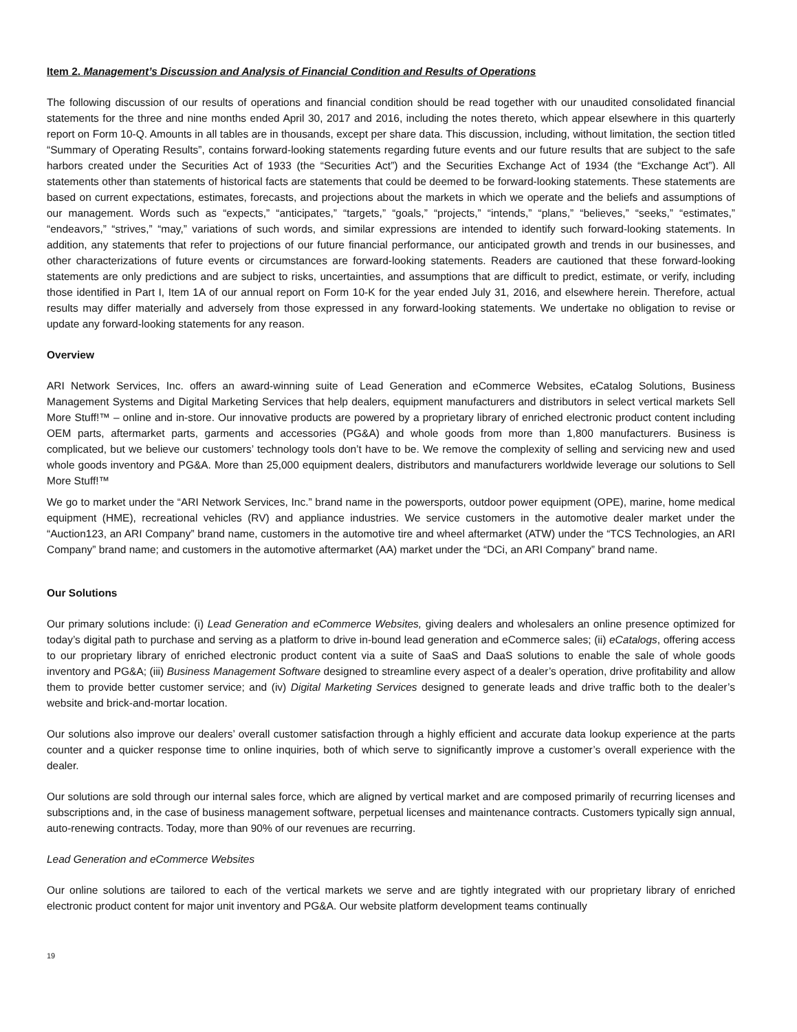Item 2. Management’s Discussion and Analysis of Financial Condition and Results of Operations
The following discussion of our results of operations and financial condition should be read together with our unaudited consolidated financial statements for the three and nine months ended April 30, 2017 and 2016, including the notes thereto, which appear elsewhere in this quarterly report on Form 10-Q. Amounts in all tables are in thousands, except per share data. This discussion, including, without limitation, the section titled “Summary of Operating Results”, contains forward-looking statements regarding future events and our future results that are subject to the safe harbors created under the Securities Act of 1933 (the “Securities Act”) and the Securities Exchange Act of 1934 (the “Exchange Act”). All statements other than statements of historical facts are statements that could be deemed to be forward-looking statements. These statements are based on current expectations, estimates, forecasts, and projections about the markets in which we operate and the beliefs and assumptions of our management. Words such as “expects,” “anticipates,” “targets,” “goals,” “projects,” “intends,” “plans,” “believes,” “seeks,” “estimates,” “endeavors,” “strives,” “may,” variations of such words, and similar expressions are intended to identify such forward-looking statements. In addition, any statements that refer to projections of our future financial performance, our anticipated growth and trends in our businesses, and other characterizations of future events or circumstances are forward-looking statements. Readers are cautioned that these forward-looking statements are only predictions and are subject to risks, uncertainties, and assumptions that are difficult to predict, estimate, or verify, including those identified in Part I, Item 1A of our annual report on Form 10-K for the year ended July 31, 2016, and elsewhere herein. Therefore, actual results may differ materially and adversely from those expressed in any forward-looking statements. We undertake no obligation to revise or update any forward-looking statements for any reason.
Overview
ARI Network Services, Inc. offers an award-winning suite of Lead Generation and eCommerce Websites, eCatalog Solutions, Business Management Systems and Digital Marketing Services that help dealers, equipment manufacturers and distributors in select vertical markets Sell More Stuff!™ – online and in-store. Our innovative products are powered by a proprietary library of enriched electronic product content including OEM parts, aftermarket parts, garments and accessories (PG&A) and whole goods from more than 1,800 manufacturers. Business is complicated, but we believe our customers’ technology tools don’t have to be. We remove the complexity of selling and servicing new and used whole goods inventory and PG&A. More than 25,000 equipment dealers, distributors and manufacturers worldwide leverage our solutions to Sell More Stuff!™
We go to market under the “ARI Network Services, Inc.” brand name in the powersports, outdoor power equipment (OPE), marine, home medical equipment (HME), recreational vehicles (RV) and appliance industries. We service customers in the automotive dealer market under the “Auction123, an ARI Company” brand name, customers in the automotive tire and wheel aftermarket (ATW) under the “TCS Technologies, an ARI Company” brand name; and customers in the automotive aftermarket (AA) market under the “DCi, an ARI Company” brand name.
Our Solutions
Our primary solutions include: (i) Lead Generation and eCommerce Websites, giving dealers and wholesalers an online presence optimized for today’s digital path to purchase and serving as a platform to drive in-bound lead generation and eCommerce sales; (ii) eCatalogs, offering access to our proprietary library of enriched electronic product content via a suite of SaaS and DaaS solutions to enable the sale of whole goods inventory and PG&A; (iii) Business Management Software designed to streamline every aspect of a dealer’s operation, drive profitability and allow them to provide better customer service; and (iv) Digital Marketing Services designed to generate leads and drive traffic both to the dealer’s website and brick-and-mortar location.
Our solutions also improve our dealers’ overall customer satisfaction through a highly efficient and accurate data lookup experience at the parts counter and a quicker response time to online inquiries, both of which serve to significantly improve a customer’s overall experience with the dealer.
Our solutions are sold through our internal sales force, which are aligned by vertical market and are composed primarily of recurring licenses and subscriptions and, in the case of business management software, perpetual licenses and maintenance contracts. Customers typically sign annual, auto-renewing contracts. Today, more than 90% of our revenues are recurring.
Lead Generation and eCommerce Websites
Our online solutions are tailored to each of the vertical markets we serve and are tightly integrated with our proprietary library of enriched electronic product content for major unit inventory and PG&A. Our website platform development teams continually
19